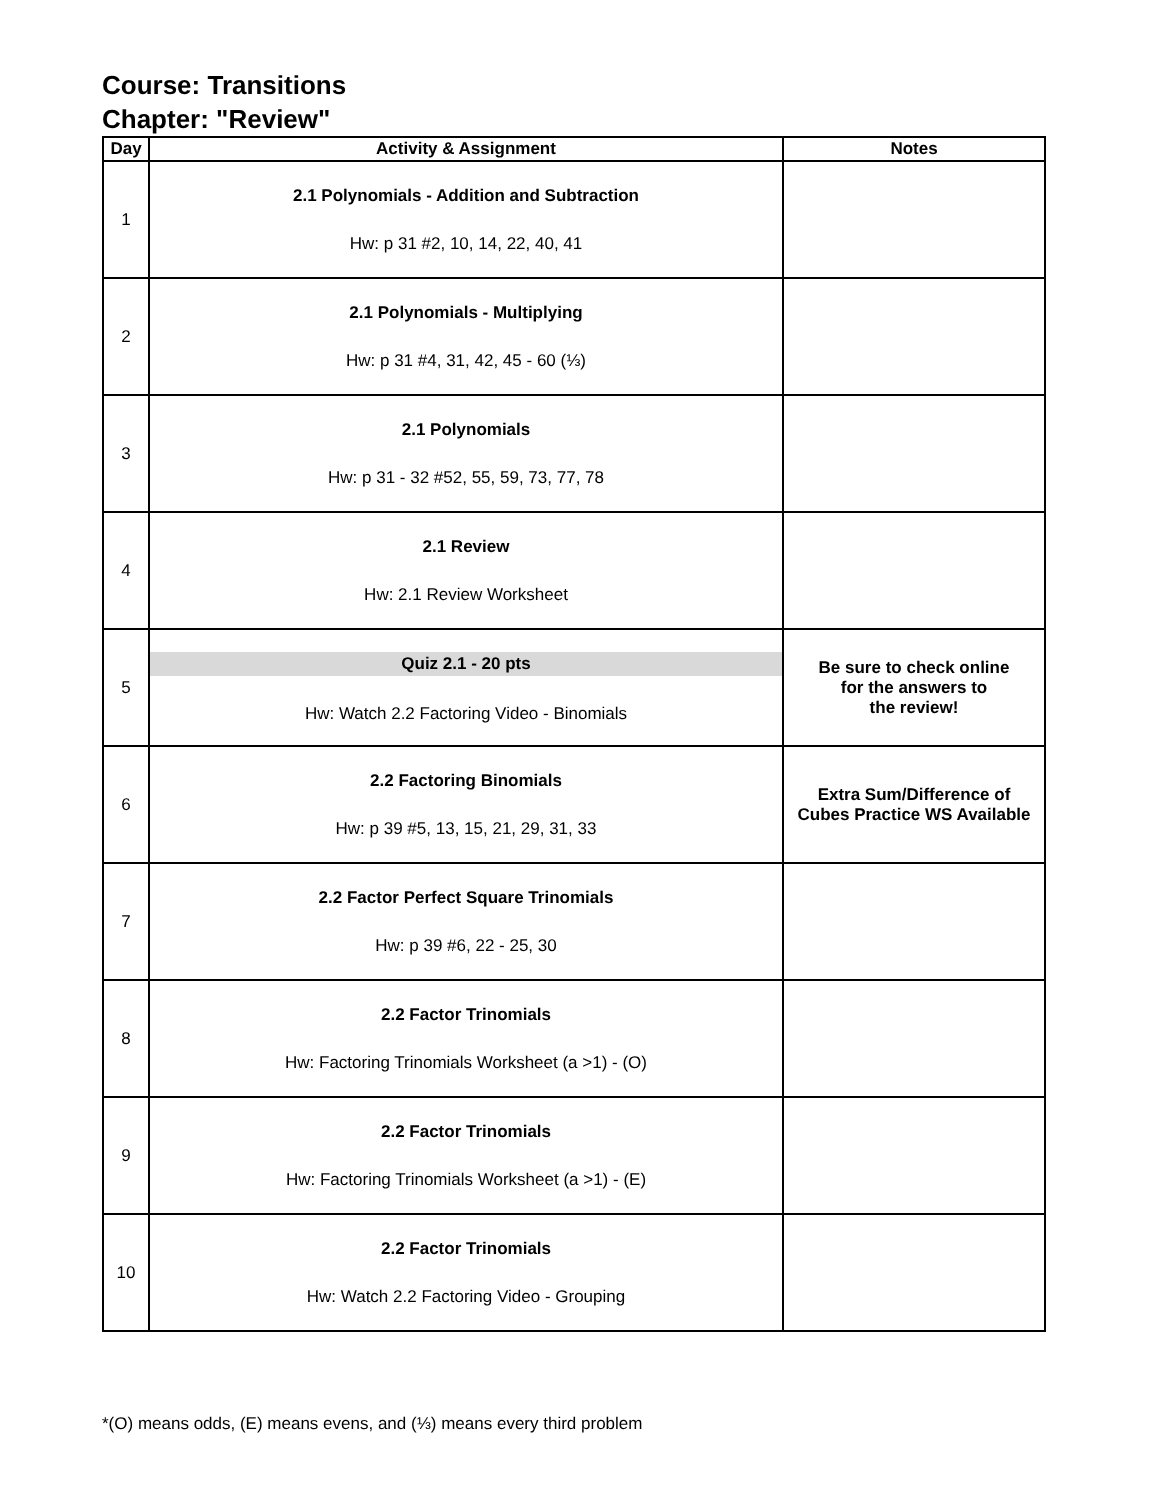Course: Transitions
Chapter: "Review"
| Day | Activity & Assignment | Notes |
| --- | --- | --- |
| 1 | 2.1 Polynomials - Addition and Subtraction Hw: p 31 #2, 10, 14, 22, 40, 41 | |
| 2 | 2.1 Polynomials - Multiplying Hw: p 31 #4, 31, 42, 45 - 60 (⅓) | |
| 3 | 2.1 Polynomials Hw: p 31 - 32 #52, 55, 59, 73, 77, 78 | |
| 4 | 2.1 Review Hw: 2.1 Review Worksheet | |
| 5 | Quiz 2.1 - 20 pts Hw: Watch 2.2 Factoring Video - Binomials | Be sure to check online for the answers to the review! |
| 6 | 2.2 Factoring Binomials Hw: p 39 #5, 13, 15, 21, 29, 31, 33 | Extra Sum/Difference of Cubes Practice WS Available |
| 7 | 2.2 Factor Perfect Square Trinomials Hw: p 39 #6, 22 - 25, 30 | |
| 8 | 2.2 Factor Trinomials Hw: Factoring Trinomials Worksheet (a >1) - (O) | |
| 9 | 2.2 Factor Trinomials Hw: Factoring Trinomials Worksheet (a >1) - (E) | |
| 10 | 2.2 Factor Trinomials Hw: Watch 2.2 Factoring Video - Grouping | |
*(O) means odds, (E) means evens, and (⅓) means every third problem